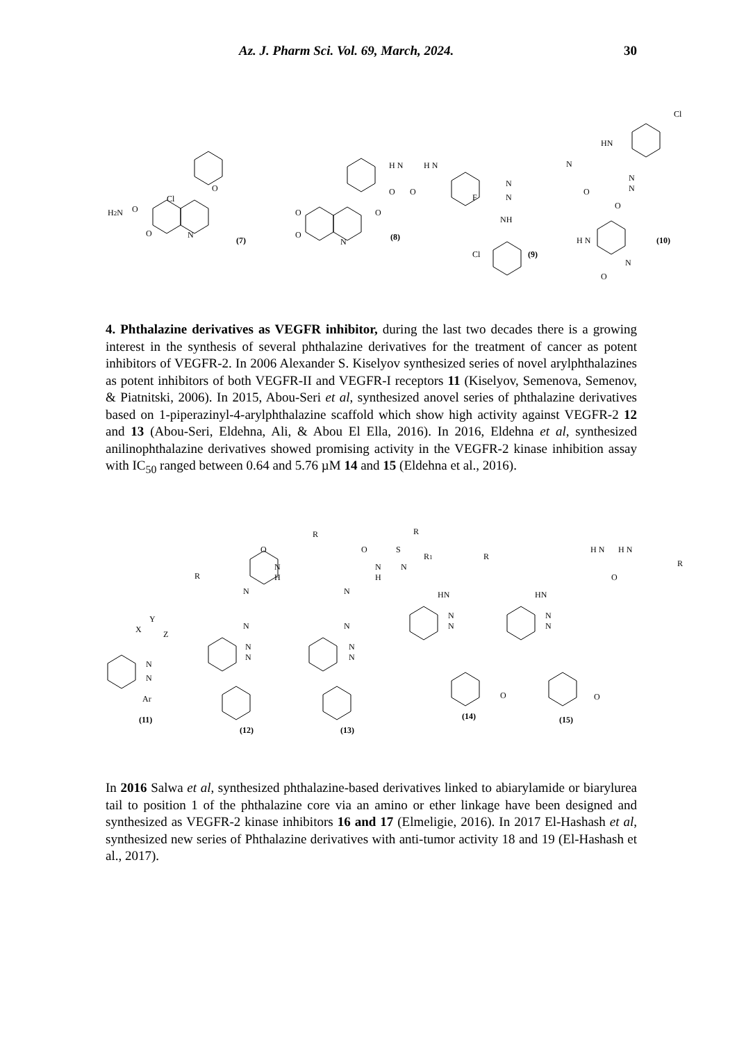Az. J. Pharm Sci. Vol. 69, March, 2024. 30
Cl
O
H2N
O
N
O
(7)
O
O
N
O
H N
H N
O
O
F
(8)
N
N
NH
Cl
(9)
N
HN
Cl
N
N
O
O
(10)
H N
N
O
4. Phthalazine derivatives as VEGFR inhibitor, during the last two decades there is a growing interest in the synthesis of several phthalazine derivatives for the treatment of cancer as potent inhibitors of VEGFR-2. In 2006 Alexander S. Kiselyov synthesized series of novel arylphthalazines as potent inhibitors of both VEGFR-II and VEGFR-I receptors 11 (Kiselyov, Semenova, Semenov, & Piatnitski, 2006). In 2015, Abou-Seri et al, synthesized anovel series of phthalazine derivatives based on 1-piperazinyl-4-arylphthalazine scaffold which show high activity against VEGFR-2 12 and 13 (Abou-Seri, Eldehna, Ali, & Abou El Ella, 2016). In 2016, Eldehna et al, synthesized anilinophthalazine derivatives showed promising activity in the VEGFR-2 kinase inhibition assay with IC<sub>50</sub> ranged between 0.64 and 5.76 µM 14 and 15 (Eldehna et al., 2016).
R
Y
X
Z
N
N
Ar
(11)
R
O
N
H
N
N
N
N
(12)
R
O
S
R1
N
H
N
N
N
N
N
(13)
R
HN
N
N
O
(14)
H N
H N
O
R
HN
N
N
O
(15)
In 2016 Salwa et al, synthesized phthalazine-based derivatives linked to abiarylamide or biarylurea tail to position 1 of the phthalazine core via an amino or ether linkage have been designed and synthesized as VEGFR-2 kinase inhibitors 16 and 17 (Elmeligie, 2016). In 2017 El-Hashash et al, synthesized new series of Phthalazine derivatives with anti-tumor activity 18 and 19 (El-Hashash et al., 2017).